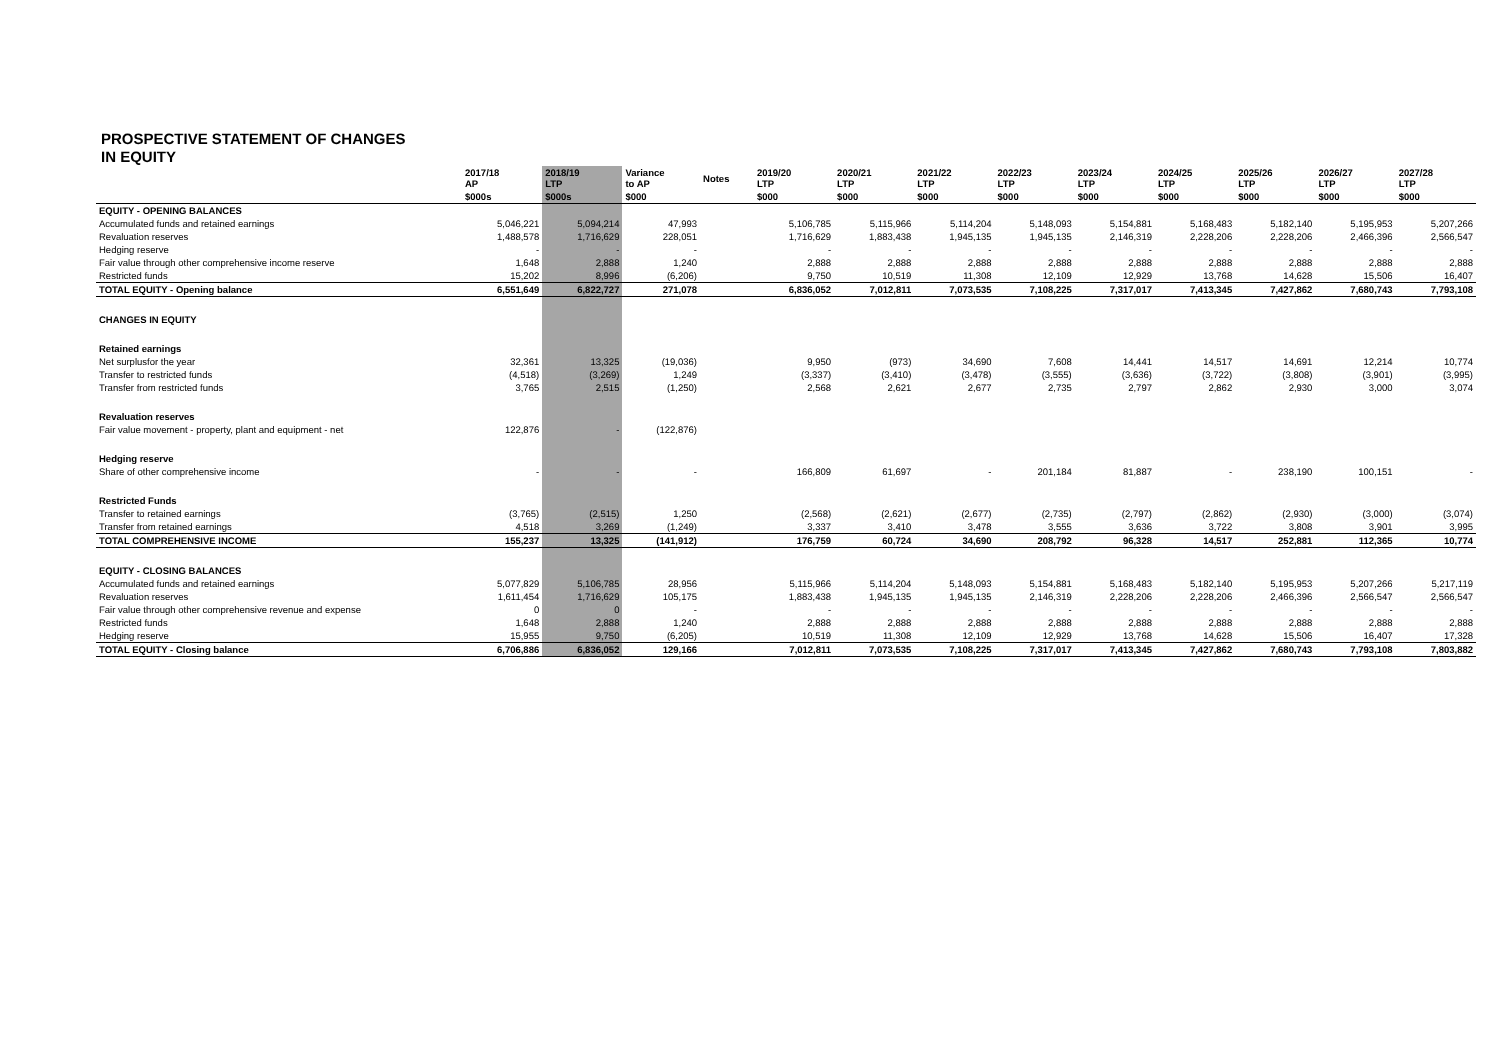PROSPECTIVE STATEMENT OF CHANGES
IN EQUITY
| | 2017/18 AP | 2018/19 LTP | Variance to AP | Notes | 2019/20 LTP | 2020/21 LTP | 2021/22 LTP | 2022/23 LTP | 2023/24 LTP | 2024/25 LTP | 2025/26 LTP | 2026/27 LTP | 2027/28 LTP |
| --- | --- | --- | --- | --- | --- | --- | --- | --- | --- | --- | --- | --- | --- |
| | $000s | $000s | $000 | | $000 | $000 | $000 | $000 | $000 | $000 | $000 | $000 | $000 |
| EQUITY - OPENING BALANCES | | | | | | | | | | | | | |
| Accumulated funds and retained earnings | 5,046,221 | 5,094,214 | 47,993 | | 5,106,785 | 5,115,966 | 5,114,204 | 5,148,093 | 5,154,881 | 5,168,483 | 5,182,140 | 5,195,953 | 5,207,266 |
| Revaluation reserves | 1,488,578 | 1,716,629 | 228,051 | | 1,716,629 | 1,883,438 | 1,945,135 | 1,945,135 | 2,146,319 | 2,228,206 | 2,228,206 | 2,466,396 | 2,566,547 |
| Hedging reserve | - | - | - | | - | - | - | - | - | - | - | - | - |
| Fair value through other comprehensive income reserve | 1,648 | 2,888 | 1,240 | | 2,888 | 2,888 | 2,888 | 2,888 | 2,888 | 2,888 | 2,888 | 2,888 | 2,888 |
| Restricted funds | 15,202 | 8,996 | (6,206) | | 9,750 | 10,519 | 11,308 | 12,109 | 12,929 | 13,768 | 14,628 | 15,506 | 16,407 |
| TOTAL EQUITY - Opening balance | 6,551,649 | 6,822,727 | 271,078 | | 6,836,052 | 7,012,811 | 7,073,535 | 7,108,225 | 7,317,017 | 7,413,345 | 7,427,862 | 7,680,743 | 7,793,108 |
| CHANGES IN EQUITY | | | | | | | | | | | | | |
| Retained earnings | | | | | | | | | | | | | |
| Net surplusfor the year | 32,361 | 13,325 | (19,036) | | 9,950 | (973) | 34,690 | 7,608 | 14,441 | 14,517 | 14,691 | 12,214 | 10,774 |
| Transfer to restricted funds | (4,518) | (3,269) | 1,249 | | (3,337) | (3,410) | (3,478) | (3,555) | (3,636) | (3,722) | (3,808) | (3,901) | (3,995) |
| Transfer from restricted funds | 3,765 | 2,515 | (1,250) | | 2,568 | 2,621 | 2,677 | 2,735 | 2,797 | 2,862 | 2,930 | 3,000 | 3,074 |
| Revaluation reserves | | | | | | | | | | | | | |
| Fair value movement - property, plant and equipment - net | 122,876 | - | (122,876) | | | | | | | | | | |
| Hedging reserve | | | | | | | | | | | | | |
| Share of other comprehensive income | - | - | - | | 166,809 | 61,697 | - | 201,184 | 81,887 | - | 238,190 | 100,151 | - |
| Restricted Funds | | | | | | | | | | | | | |
| Transfer to retained earnings | (3,765) | (2,515) | 1,250 | | (2,568) | (2,621) | (2,677) | (2,735) | (2,797) | (2,862) | (2,930) | (3,000) | (3,074) |
| Transfer from retained earnings | 4,518 | 3,269 | (1,249) | | 3,337 | 3,410 | 3,478 | 3,555 | 3,636 | 3,722 | 3,808 | 3,901 | 3,995 |
| TOTAL COMPREHENSIVE INCOME | 155,237 | 13,325 | (141,912) | | 176,759 | 60,724 | 34,690 | 208,792 | 96,328 | 14,517 | 252,881 | 112,365 | 10,774 |
| EQUITY - CLOSING BALANCES | | | | | | | | | | | | | |
| Accumulated funds and retained earnings | 5,077,829 | 5,106,785 | 28,956 | | 5,115,966 | 5,114,204 | 5,148,093 | 5,154,881 | 5,168,483 | 5,182,140 | 5,195,953 | 5,207,266 | 5,217,119 |
| Revaluation reserves | 1,611,454 | 1,716,629 | 105,175 | | 1,883,438 | 1,945,135 | 1,945,135 | 2,146,319 | 2,228,206 | 2,228,206 | 2,466,396 | 2,566,547 | 2,566,547 |
| Fair value through other comprehensive revenue and expense | 0 | 0 | - | | - | - | - | - | - | - | - | - | - |
| Restricted funds | 1,648 | 2,888 | 1,240 | | 2,888 | 2,888 | 2,888 | 2,888 | 2,888 | 2,888 | 2,888 | 2,888 | 2,888 |
| Hedging reserve | 15,955 | 9,750 | (6,205) | | 10,519 | 11,308 | 12,109 | 12,929 | 13,768 | 14,628 | 15,506 | 16,407 | 17,328 |
| TOTAL EQUITY - Closing balance | 6,706,886 | 6,836,052 | 129,166 | | 7,012,811 | 7,073,535 | 7,108,225 | 7,317,017 | 7,413,345 | 7,427,862 | 7,680,743 | 7,793,108 | 7,803,882 |